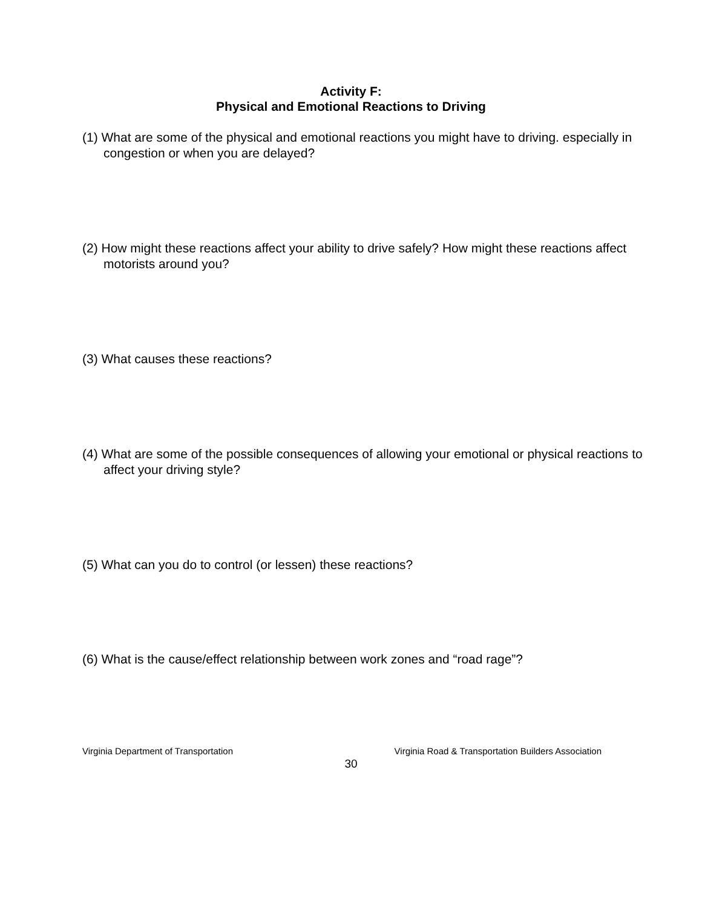Activity F:
Physical and Emotional Reactions to Driving
(1) What are some of the physical and emotional reactions you might have to driving. especially in congestion or when you are delayed?
(2) How might these reactions affect your ability to drive safely? How might these reactions affect motorists around you?
(3) What causes these reactions?
(4) What are some of the possible consequences of allowing your emotional or physical reactions to affect your driving style?
(5) What can you do to control (or lessen) these reactions?
(6) What is the cause/effect relationship between work zones and “road rage”?
Virginia Department of Transportation Virginia Road & Transportation Builders Association
30